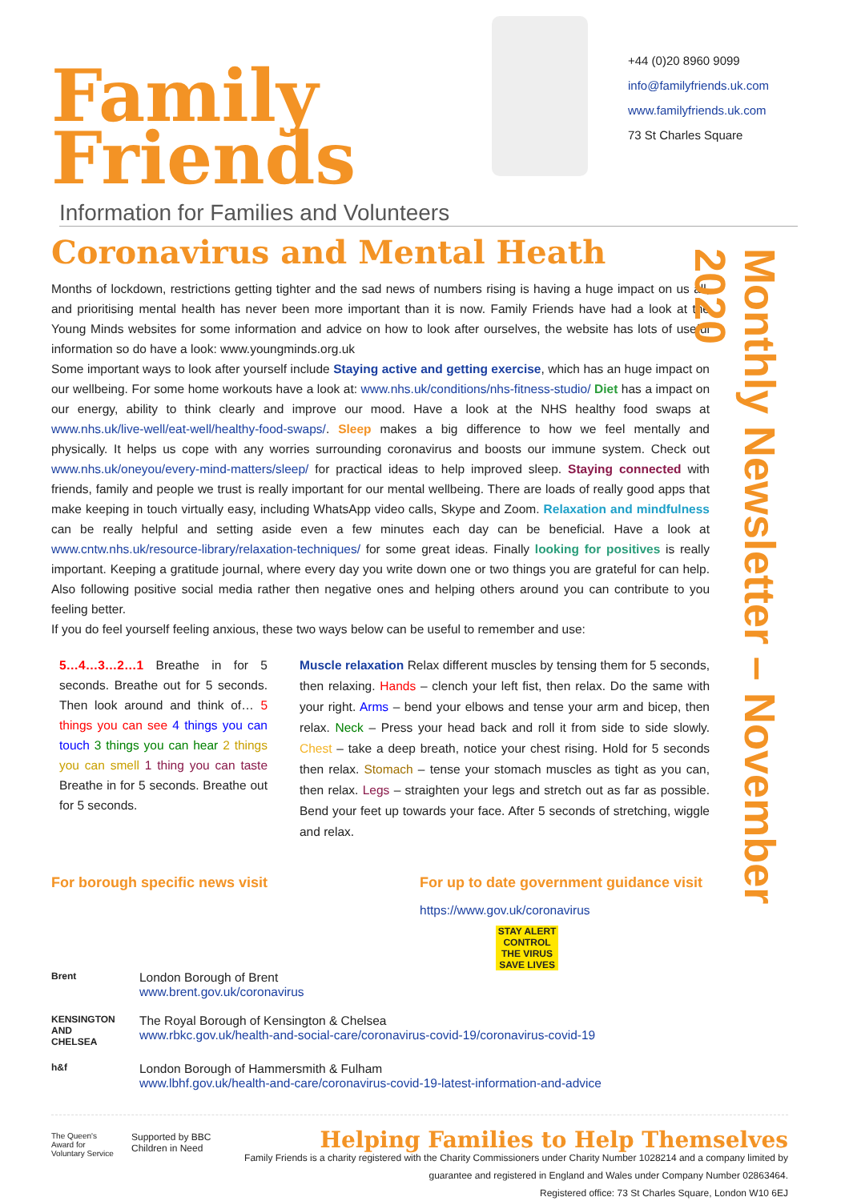Family Friends
+44 (0)20 8960 9099
info@familyfriends.uk.com
www.familyfriends.uk.com
73 St Charles Square
Information for Families and Volunteers
Monthly Newsletter – November 2020
Coronavirus and Mental Heath
Months of lockdown, restrictions getting tighter and the sad news of numbers rising is having a huge impact on us all, and prioritising mental health has never been more important than it is now. Family Friends have had a look at the Young Minds websites for some information and advice on how to look after ourselves, the website has lots of useful information so do have a look: www.youngminds.org.uk
Some important ways to look after yourself include Staying active and getting exercise, which has an huge impact on our wellbeing. For some home workouts have a look at: www.nhs.uk/conditions/nhs-fitness-studio/ Diet has a impact on our energy, ability to think clearly and improve our mood. Have a look at the NHS healthy food swaps at www.nhs.uk/live-well/eat-well/healthy-food-swaps/. Sleep makes a big difference to how we feel mentally and physically. It helps us cope with any worries surrounding coronavirus and boosts our immune system. Check out www.nhs.uk/oneyou/every-mind-matters/sleep/ for practical ideas to help improved sleep. Staying connected with friends, family and people we trust is really important for our mental wellbeing. There are loads of really good apps that make keeping in touch virtually easy, including WhatsApp video calls, Skype and Zoom. Relaxation and mindfulness can be really helpful and setting aside even a few minutes each day can be beneficial. Have a look at www.cntw.nhs.uk/resource-library/relaxation-techniques/ for some great ideas. Finally looking for positives is really important. Keeping a gratitude journal, where every day you write down one or two things you are grateful for can help. Also following positive social media rather then negative ones and helping others around you can contribute to you feeling better.
If you do feel yourself feeling anxious, these two ways below can be useful to remember and use:
5…4…3…2…1 Breathe in for 5 seconds. Breathe out for 5 seconds. Then look around and think of… 5 things you can see 4 things you can touch 3 things you can hear 2 things you can smell 1 thing you can taste Breathe in for 5 seconds. Breathe out for 5 seconds.
Muscle relaxation Relax different muscles by tensing them for 5 seconds, then relaxing. Hands – clench your left fist, then relax. Do the same with your right. Arms – bend your elbows and tense your arm and bicep, then relax. Neck – Press your head back and roll it from side to side slowly. Chest – take a deep breath, notice your chest rising. Hold for 5 seconds then relax. Stomach – tense your stomach muscles as tight as you can, then relax. Legs – straighten your legs and stretch out as far as possible. Bend your feet up towards your face. After 5 seconds of stretching, wiggle and relax.
For borough specific news visit
For up to date government guidance visit
https://www.gov.uk/coronavirus
STAY ALERT CONTROL THE VIRUS SAVE LIVES
Brent
London Borough of Brent
www.brent.gov.uk/coronavirus
KENSINGTON AND CHELSEA
The Royal Borough of Kensington & Chelsea
www.rbkc.gov.uk/health-and-social-care/coronavirus-covid-19/coronavirus-covid-19
h&f
London Borough of Hammersmith & Fulham
www.lbhf.gov.uk/health-and-care/coronavirus-covid-19-latest-information-and-advice
The Queen's Award for Voluntary Service
Supported by BBC Children in Need
Helping Families to Help Themselves
Family Friends is a charity registered with the Charity Commissioners under Charity Number 1028214 and a company limited by guarantee and registered in England and Wales under Company Number 02863464.
Registered office: 73 St Charles Square, London W10 6EJ